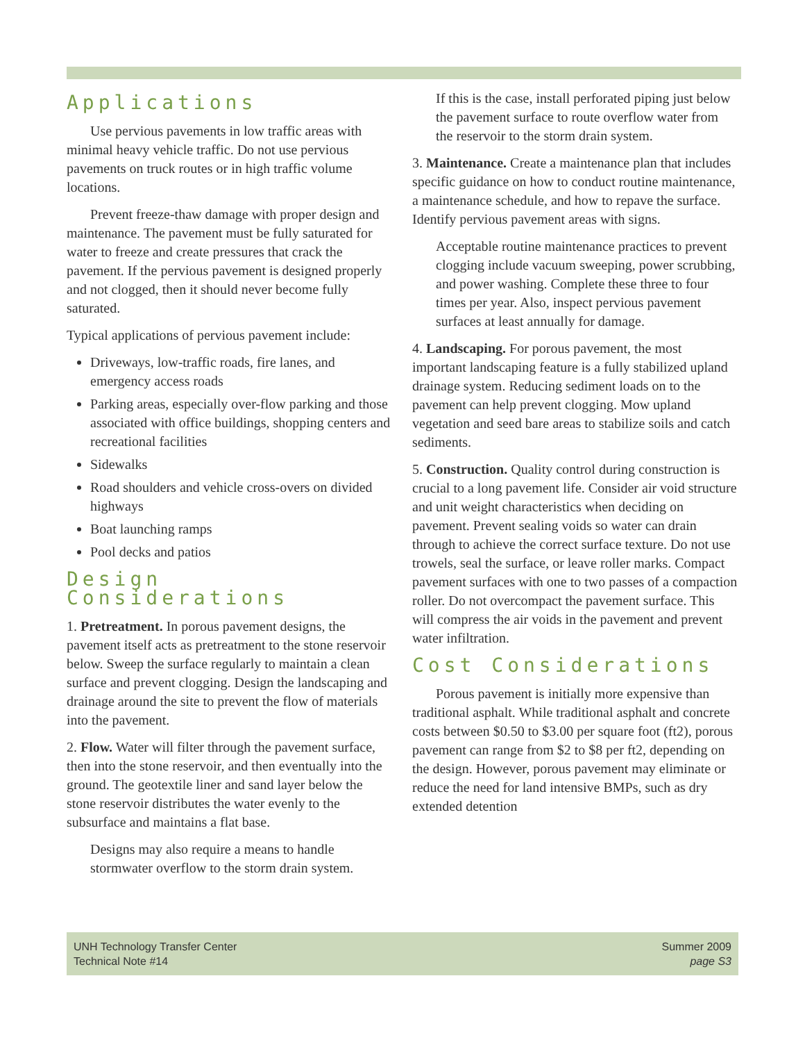Applications
Use pervious pavements in low traffic areas with minimal heavy vehicle traffic. Do not use pervious pavements on truck routes or in high traffic volume locations.
Prevent freeze-thaw damage with proper design and maintenance. The pavement must be fully saturated for water to freeze and create pressures that crack the pavement. If the pervious pavement is designed properly and not clogged, then it should never become fully saturated.
Typical applications of pervious pavement include:
Driveways, low-traffic roads, fire lanes, and emergency access roads
Parking areas, especially over-flow parking and those associated with office buildings, shopping centers and recreational facilities
Sidewalks
Road shoulders and vehicle cross-overs on divided highways
Boat launching ramps
Pool decks and patios
Design Considerations
1. Pretreatment. In porous pavement designs, the pavement itself acts as pretreatment to the stone reservoir below. Sweep the surface regularly to maintain a clean surface and prevent clogging. Design the landscaping and drainage around the site to prevent the flow of materials into the pavement.
2. Flow. Water will filter through the pavement surface, then into the stone reservoir, and then eventually into the ground. The geotextile liner and sand layer below the stone reservoir distributes the water evenly to the subsurface and maintains a flat base.
Designs may also require a means to handle stormwater overflow to the storm drain system.
If this is the case, install perforated piping just below the pavement surface to route overflow water from the reservoir to the storm drain system.
3. Maintenance. Create a maintenance plan that includes specific guidance on how to conduct routine maintenance, a maintenance schedule, and how to repave the surface. Identify pervious pavement areas with signs.
Acceptable routine maintenance practices to prevent clogging include vacuum sweeping, power scrubbing, and power washing. Complete these three to four times per year. Also, inspect pervious pavement surfaces at least annually for damage.
4. Landscaping. For porous pavement, the most important landscaping feature is a fully stabilized upland drainage system. Reducing sediment loads on to the pavement can help prevent clogging. Mow upland vegetation and seed bare areas to stabilize soils and catch sediments.
5. Construction. Quality control during construction is crucial to a long pavement life. Consider air void structure and unit weight characteristics when deciding on pavement. Prevent sealing voids so water can drain through to achieve the correct surface texture. Do not use trowels, seal the surface, or leave roller marks. Compact pavement surfaces with one to two passes of a compaction roller. Do not overcompact the pavement surface. This will compress the air voids in the pavement and prevent water infiltration.
Cost Considerations
Porous pavement is initially more expensive than traditional asphalt. While traditional asphalt and concrete costs between $0.50 to $3.00 per square foot (ft2), porous pavement can range from $2 to $8 per ft2, depending on the design. However, porous pavement may eliminate or reduce the need for land intensive BMPs, such as dry extended detention
UNH Technology Transfer Center
Technical Note #14
Summer 2009
page S3